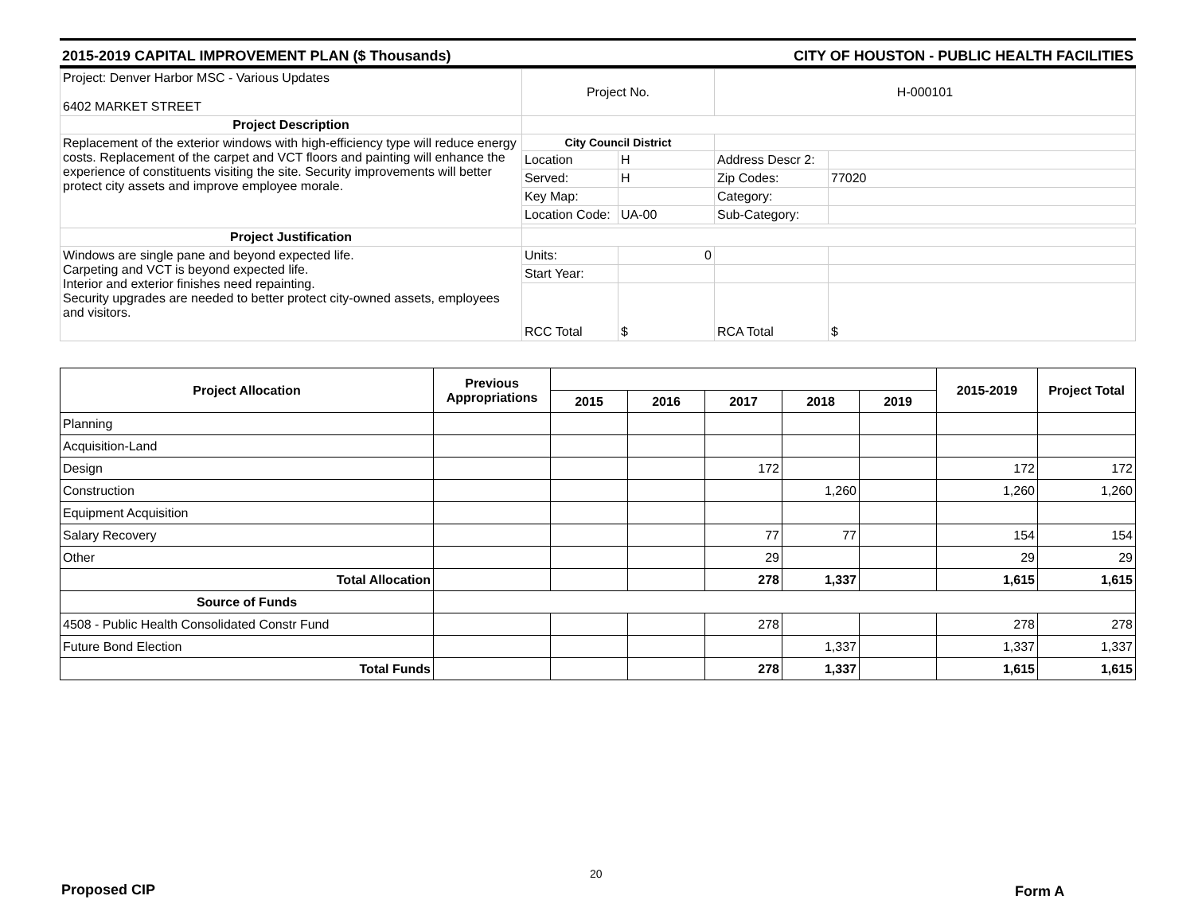2015-2019 CAPITAL IMPROVEMENT PLAN ($ Thousands) CITY OF HOUSTON - PUBLIC HEALTH FACILITIES
| Project: Denver Harbor MSC - Various Updates 6402 MARKET STREET | Project No. | | H-000101 | |
| Project Description | | | | |
| Replacement of the exterior windows with high-efficiency type will reduce energy costs. Replacement of the carpet and VCT floors and painting will enhance the experience of constituents visiting the site. Security improvements will better protect city assets and improve employee morale. | City Council District | | | |
| | Location | H | Address Descr 2: | |
| | Served: | H | Zip Codes: | 77020 |
| | Key Map: | | Category: | |
| | Location Code: | UA-00 | Sub-Category: | |
| Project Justification | | | | |
| Windows are single pane and beyond expected life. Carpeting and VCT is beyond expected life. Interior and exterior finishes need repainting. Security upgrades are needed to better protect city-owned assets, employees and visitors. | Units: | 0 | | |
| | Start Year: | | | |
| | RCC Total | $ | RCA Total | $ |
| Project Allocation | Previous Appropriations | | | | | | 2015-2019 | Project Total |
| --- | --- | --- | --- | --- | --- | --- | --- | --- |
| | | 2015 | 2016 | 2017 | 2018 | 2019 | | |
| Planning | | | | | | | | |
| Acquisition-Land | | | | | | | | |
| Design | | | | 172 | | | 172 | 172 |
| Construction | | | | | 1,260 | | 1,260 | 1,260 |
| Equipment Acquisition | | | | | | | | |
| Salary Recovery | | | | 77 | 77 | | 154 | 154 |
| Other | | | | 29 | | | 29 | 29 |
| Total Allocation | | | | 278 | 1,337 | | 1,615 | 1,615 |
| Source of Funds | | | | | | | | |
| 4508 - Public Health Consolidated Constr Fund | | | | 278 | | | 278 | 278 |
| Future Bond Election | | | | | 1,337 | | 1,337 | 1,337 |
| Total Funds | | | | 278 | 1,337 | | 1,615 | 1,615 |
20
Proposed CIP Form A